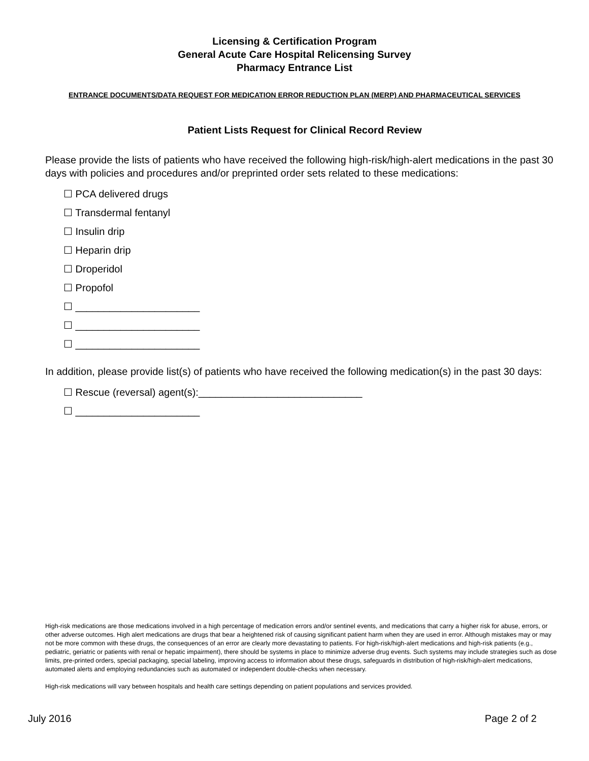Licensing & Certification Program
General Acute Care Hospital Relicensing Survey
Pharmacy Entrance List
ENTRANCE DOCUMENTS/DATA REQUEST FOR MEDICATION ERROR REDUCTION PLAN (MERP) AND PHARMACEUTICAL SERVICES
Patient Lists Request for Clinical Record Review
Please provide the lists of patients who have received the following high-risk/high-alert medications in the past 30 days with policies and procedures and/or preprinted order sets related to these medications:
☐ PCA delivered drugs
☐ Transdermal fentanyl
☐ Insulin drip
☐ Heparin drip
☐ Droperidol
☐ Propofol
☐ ______________________
☐ ______________________
☐ ______________________
In addition, please provide list(s) of patients who have received the following medication(s) in the past 30 days:
☐ Rescue (reversal) agent(s):_____________________________
☐ ______________________
High-risk medications are those medications involved in a high percentage of medication errors and/or sentinel events, and medications that carry a higher risk for abuse, errors, or other adverse outcomes. High alert medications are drugs that bear a heightened risk of causing significant patient harm when they are used in error. Although mistakes may or may not be more common with these drugs, the consequences of an error are clearly more devastating to patients. For high-risk/high-alert medications and high-risk patients (e.g., pediatric, geriatric or patients with renal or hepatic impairment), there should be systems in place to minimize adverse drug events. Such systems may include strategies such as dose limits, pre-printed orders, special packaging, special labeling, improving access to information about these drugs, safeguards in distribution of high-risk/high-alert medications, automated alerts and employing redundancies such as automated or independent double-checks when necessary.
High-risk medications will vary between hospitals and health care settings depending on patient populations and services provided.
July 2016 Page 2 of 2